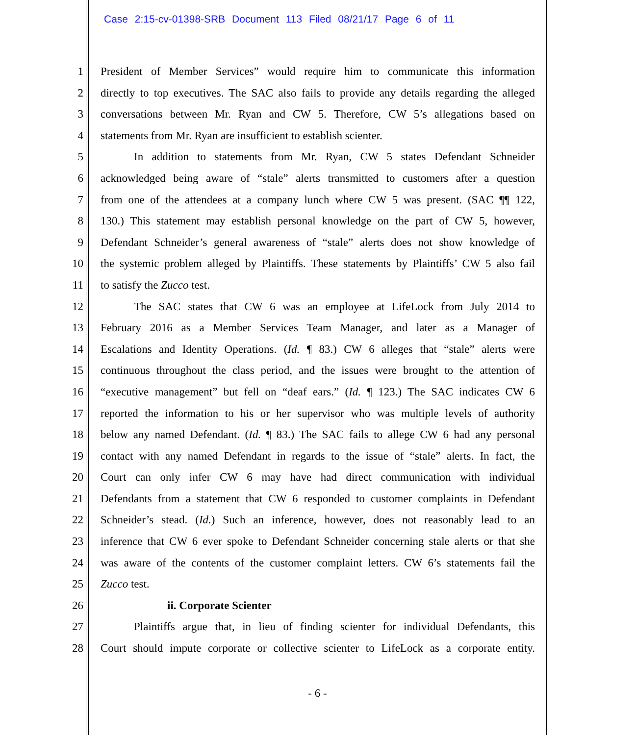Case 2:15-cv-01398-SRB Document 113 Filed 08/21/17 Page 6 of 11
1 President of Member Services” would require him to communicate this information
2 directly to top executives. The SAC also fails to provide any details regarding the alleged
3 conversations between Mr. Ryan and CW 5. Therefore, CW 5’s allegations based on
4 statements from Mr. Ryan are insufficient to establish scienter.
5 In addition to statements from Mr. Ryan, CW 5 states Defendant Schneider
6 acknowledged being aware of “stale” alerts transmitted to customers after a question
7 from one of the attendees at a company lunch where CW 5 was present. (SAC ¶¶ 122,
8 130.) This statement may establish personal knowledge on the part of CW 5, however,
9 Defendant Schneider’s general awareness of “stale” alerts does not show knowledge of
10 the systemic problem alleged by Plaintiffs. These statements by Plaintiffs’ CW 5 also fail
11 to satisfy the Zucco test.
12 The SAC states that CW 6 was an employee at LifeLock from July 2014 to
13 February 2016 as a Member Services Team Manager, and later as a Manager of
14 Escalations and Identity Operations. (Id. ¶ 83.) CW 6 alleges that “stale” alerts were
15 continuous throughout the class period, and the issues were brought to the attention of
16 “executive management” but fell on “deaf ears.” (Id. ¶ 123.) The SAC indicates CW 6
17 reported the information to his or her supervisor who was multiple levels of authority
18 below any named Defendant. (Id. ¶ 83.) The SAC fails to allege CW 6 had any personal
19 contact with any named Defendant in regards to the issue of “stale” alerts. In fact, the
20 Court can only infer CW 6 may have had direct communication with individual
21 Defendants from a statement that CW 6 responded to customer complaints in Defendant
22 Schneider’s stead. (Id.) Such an inference, however, does not reasonably lead to an
23 inference that CW 6 ever spoke to Defendant Schneider concerning stale alerts or that she
24 was aware of the contents of the customer complaint letters. CW 6’s statements fail the
25 Zucco test.
26 ii. Corporate Scienter
27 Plaintiffs argue that, in lieu of finding scienter for individual Defendants, this
28 Court should impute corporate or collective scienter to LifeLock as a corporate entity.
- 6 -